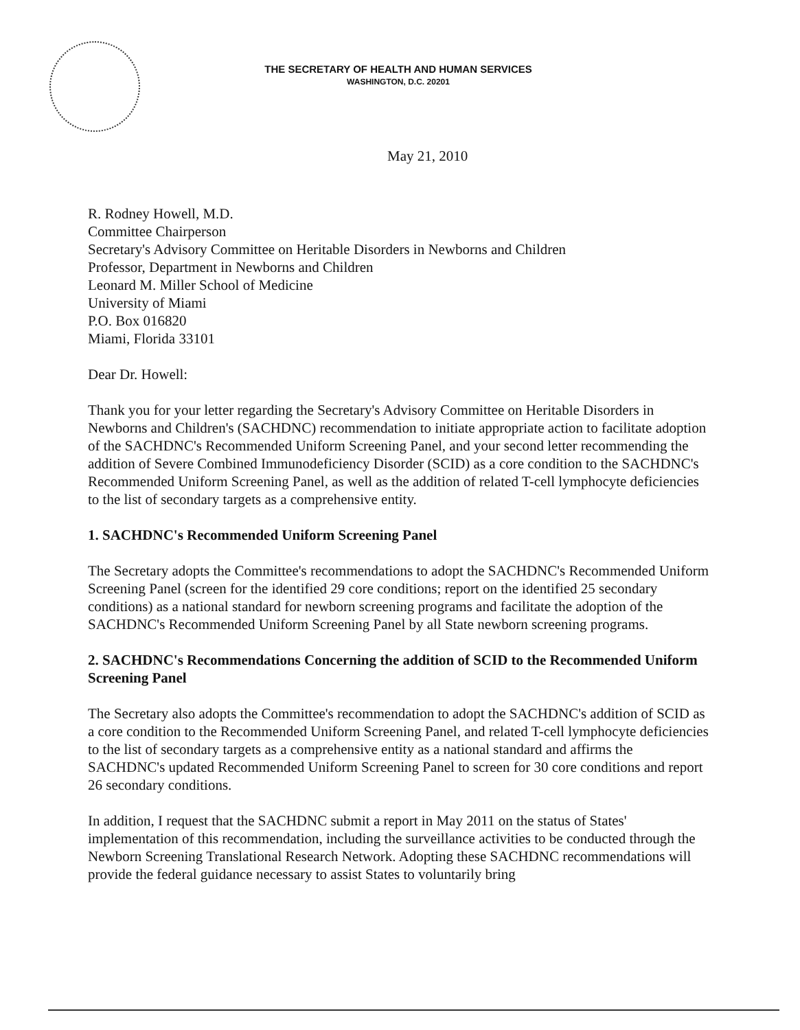THE SECRETARY OF HEALTH AND HUMAN SERVICES
WASHINGTON, D.C. 20201
May 21, 2010
R. Rodney Howell, M.D.
Committee Chairperson
Secretary's Advisory Committee on Heritable Disorders in Newborns and Children
Professor, Department in Newborns and Children
Leonard M. Miller School of Medicine
University of Miami
P.O. Box 016820
Miami, Florida 33101
Dear Dr. Howell:
Thank you for your letter regarding the Secretary's Advisory Committee on Heritable Disorders in Newborns and Children's (SACHDNC) recommendation to initiate appropriate action to facilitate adoption of the SACHDNC's Recommended Uniform Screening Panel, and your second letter recommending the addition of Severe Combined Immunodeficiency Disorder (SCID) as a core condition to the SACHDNC's Recommended Uniform Screening Panel, as well as the addition of related T-cell lymphocyte deficiencies to the list of secondary targets as a comprehensive entity.
1. SACHDNC's Recommended Uniform Screening Panel
The Secretary adopts the Committee's recommendations to adopt the SACHDNC's Recommended Uniform Screening Panel (screen for the identified 29 core conditions; report on the identified 25 secondary conditions) as a national standard for newborn screening programs and facilitate the adoption of the SACHDNC's Recommended Uniform Screening Panel by all State newborn screening programs.
2. SACHDNC's Recommendations Concerning the addition of SCID to the Recommended Uniform Screening Panel
The Secretary also adopts the Committee's recommendation to adopt the SACHDNC's addition of SCID as a core condition to the Recommended Uniform Screening Panel, and related T-cell lymphocyte deficiencies to the list of secondary targets as a comprehensive entity as a national standard and affirms the SACHDNC's updated Recommended Uniform Screening Panel to screen for 30 core conditions and report 26 secondary conditions.
In addition, I request that the SACHDNC submit a report in May 2011 on the status of States' implementation of this recommendation, including the surveillance activities to be conducted through the Newborn Screening Translational Research Network. Adopting these SACHDNC recommendations will provide the federal guidance necessary to assist States to voluntarily bring